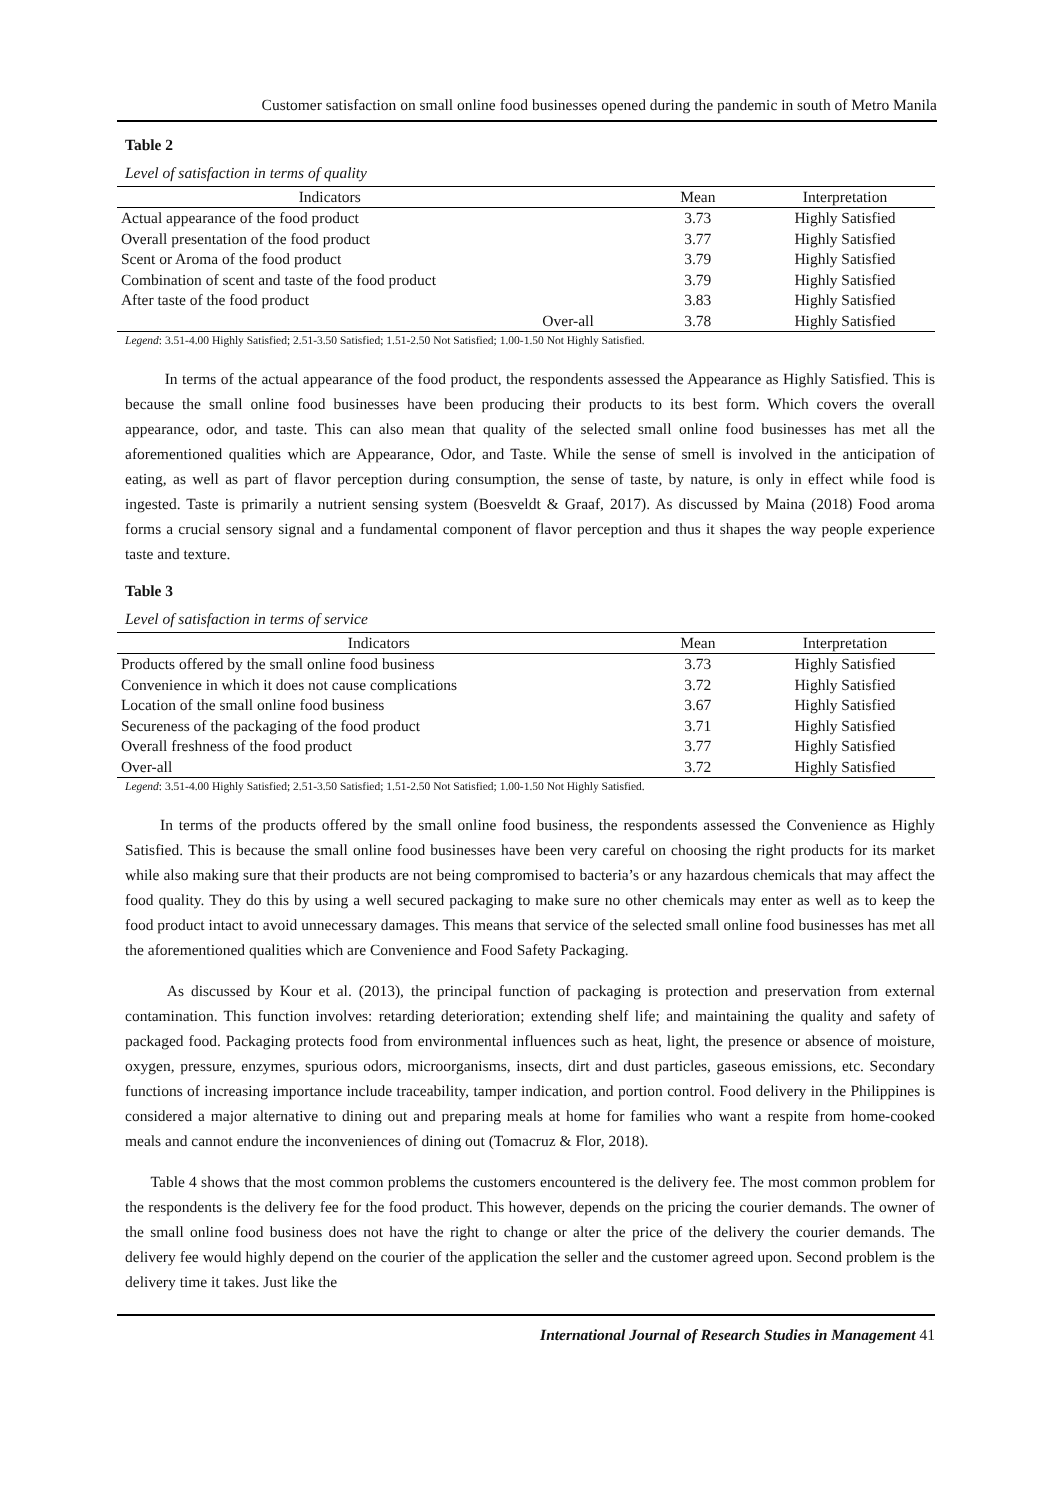Customer satisfaction on small online food businesses opened during the pandemic in south of Metro Manila
Table 2
Level of satisfaction in terms of quality
| Indicators | | Mean | Interpretation |
| --- | --- | --- | --- |
| Actual appearance of the food product | | 3.73 | Highly Satisfied |
| Overall presentation of the food product | | 3.77 | Highly Satisfied |
| Scent or Aroma of the food product | | 3.79 | Highly Satisfied |
| Combination of scent and taste of the food product | | 3.79 | Highly Satisfied |
| After taste of the food product | | 3.83 | Highly Satisfied |
| | Over-all | 3.78 | Highly Satisfied |
Legend: 3.51-4.00 Highly Satisfied; 2.51-3.50 Satisfied; 1.51-2.50 Not Satisfied; 1.00-1.50 Not Highly Satisfied.
In terms of the actual appearance of the food product, the respondents assessed the Appearance as Highly Satisfied. This is because the small online food businesses have been producing their products to its best form. Which covers the overall appearance, odor, and taste. This can also mean that quality of the selected small online food businesses has met all the aforementioned qualities which are Appearance, Odor, and Taste. While the sense of smell is involved in the anticipation of eating, as well as part of flavor perception during consumption, the sense of taste, by nature, is only in effect while food is ingested. Taste is primarily a nutrient sensing system (Boesveldt & Graaf, 2017). As discussed by Maina (2018) Food aroma forms a crucial sensory signal and a fundamental component of flavor perception and thus it shapes the way people experience taste and texture.
Table 3
Level of satisfaction in terms of service
| Indicators | Mean | Interpretation |
| --- | --- | --- |
| Products offered by the small online food business | 3.73 | Highly Satisfied |
| Convenience in which it does not cause complications | 3.72 | Highly Satisfied |
| Location of the small online food business | 3.67 | Highly Satisfied |
| Secureness of the packaging of the food product | 3.71 | Highly Satisfied |
| Overall freshness of the food product | 3.77 | Highly Satisfied |
| Over-all | 3.72 | Highly Satisfied |
Legend: 3.51-4.00 Highly Satisfied; 2.51-3.50 Satisfied; 1.51-2.50 Not Satisfied; 1.00-1.50 Not Highly Satisfied.
In terms of the products offered by the small online food business, the respondents assessed the Convenience as Highly Satisfied. This is because the small online food businesses have been very careful on choosing the right products for its market while also making sure that their products are not being compromised to bacteria’s or any hazardous chemicals that may affect the food quality. They do this by using a well secured packaging to make sure no other chemicals may enter as well as to keep the food product intact to avoid unnecessary damages. This means that service of the selected small online food businesses has met all the aforementioned qualities which are Convenience and Food Safety Packaging.
As discussed by Kour et al. (2013), the principal function of packaging is protection and preservation from external contamination. This function involves: retarding deterioration; extending shelf life; and maintaining the quality and safety of packaged food. Packaging protects food from environmental influences such as heat, light, the presence or absence of moisture, oxygen, pressure, enzymes, spurious odors, microorganisms, insects, dirt and dust particles, gaseous emissions, etc. Secondary functions of increasing importance include traceability, tamper indication, and portion control. Food delivery in the Philippines is considered a major alternative to dining out and preparing meals at home for families who want a respite from home-cooked meals and cannot endure the inconveniences of dining out (Tomacruz & Flor, 2018).
Table 4 shows that the most common problems the customers encountered is the delivery fee. The most common problem for the respondents is the delivery fee for the food product. This however, depends on the pricing the courier demands. The owner of the small online food business does not have the right to change or alter the price of the delivery the courier demands. The delivery fee would highly depend on the courier of the application the seller and the customer agreed upon. Second problem is the delivery time it takes. Just like the
International Journal of Research Studies in Management 41